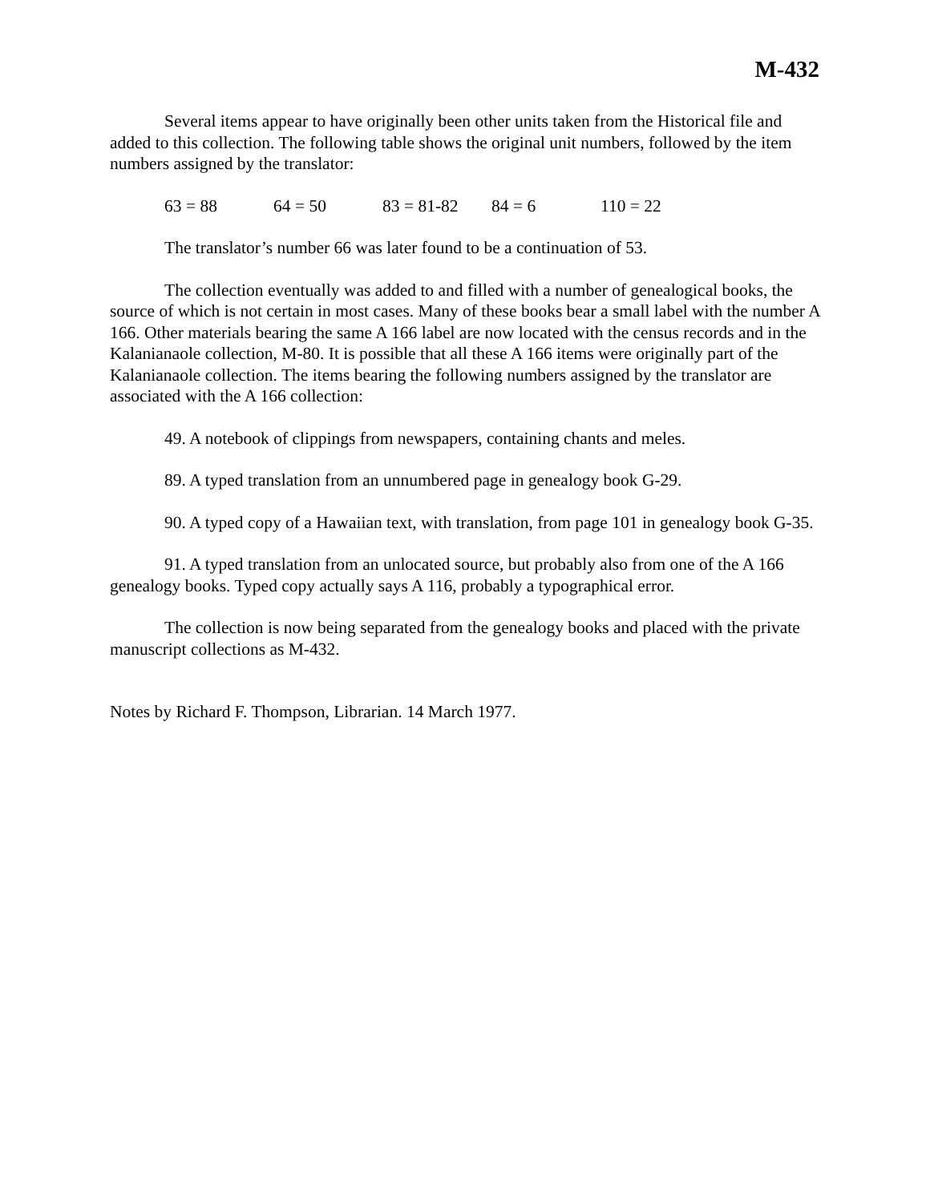M-432
Several items appear to have originally been other units taken from the Historical file and added to this collection. The following table shows the original unit numbers, followed by the item numbers assigned by the translator:
63 = 88 64 = 50 83 = 81-82 84 = 6 110 = 22
The translator’s number 66 was later found to be a continuation of 53.
The collection eventually was added to and filled with a number of genealogical books, the source of which is not certain in most cases. Many of these books bear a small label with the number A 166. Other materials bearing the same A 166 label are now located with the census records and in the Kalanianaole collection, M-80. It is possible that all these A 166 items were originally part of the Kalanianaole collection. The items bearing the following numbers assigned by the translator are associated with the A 166 collection:
49. A notebook of clippings from newspapers, containing chants and meles.
89. A typed translation from an unnumbered page in genealogy book G-29.
90. A typed copy of a Hawaiian text, with translation, from page 101 in genealogy book G-35.
91. A typed translation from an unlocated source, but probably also from one of the A 166 genealogy books. Typed copy actually says A 116, probably a typographical error.
The collection is now being separated from the genealogy books and placed with the private manuscript collections as M-432.
Notes by Richard F. Thompson, Librarian. 14 March 1977.